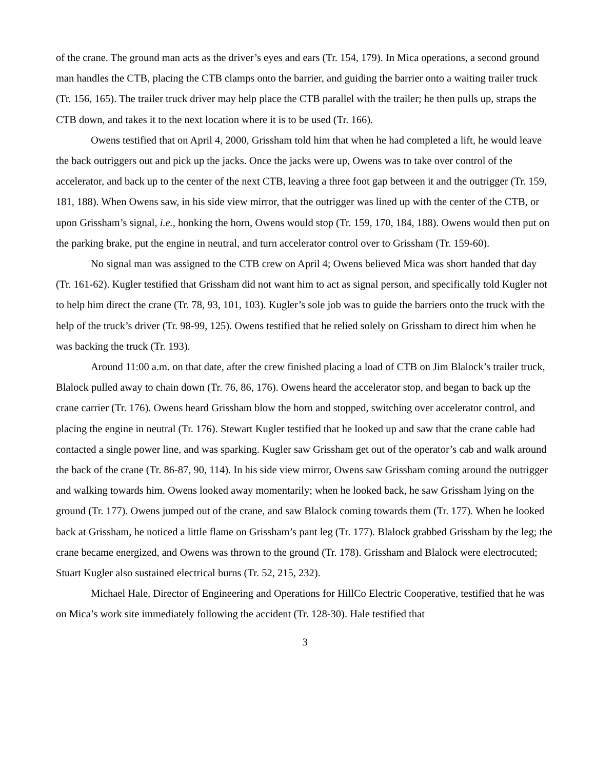of the crane. The ground man acts as the driver’s eyes and ears (Tr. 154, 179). In Mica operations, a second ground man handles the CTB, placing the CTB clamps onto the barrier, and guiding the barrier onto a waiting trailer truck (Tr. 156, 165). The trailer truck driver may help place the CTB parallel with the trailer; he then pulls up, straps the CTB down, and takes it to the next location where it is to be used (Tr. 166).
Owens testified that on April 4, 2000, Grissham told him that when he had completed a lift, he would leave the back outriggers out and pick up the jacks. Once the jacks were up, Owens was to take over control of the accelerator, and back up to the center of the next CTB, leaving a three foot gap between it and the outrigger (Tr. 159, 181, 188). When Owens saw, in his side view mirror, that the outrigger was lined up with the center of the CTB, or upon Grissham’s signal, i.e., honking the horn, Owens would stop (Tr. 159, 170, 184, 188). Owens would then put on the parking brake, put the engine in neutral, and turn accelerator control over to Grissham (Tr. 159-60).
No signal man was assigned to the CTB crew on April 4; Owens believed Mica was short handed that day (Tr. 161-62). Kugler testified that Grissham did not want him to act as signal person, and specifically told Kugler not to help him direct the crane (Tr. 78, 93, 101, 103). Kugler’s sole job was to guide the barriers onto the truck with the help of the truck’s driver (Tr. 98-99, 125). Owens testified that he relied solely on Grissham to direct him when he was backing the truck (Tr. 193).
Around 11:00 a.m. on that date, after the crew finished placing a load of CTB on Jim Blalock’s trailer truck, Blalock pulled away to chain down (Tr. 76, 86, 176). Owens heard the accelerator stop, and began to back up the crane carrier (Tr. 176). Owens heard Grissham blow the horn and stopped, switching over accelerator control, and placing the engine in neutral (Tr. 176). Stewart Kugler testified that he looked up and saw that the crane cable had contacted a single power line, and was sparking. Kugler saw Grissham get out of the operator’s cab and walk around the back of the crane (Tr. 86-87, 90, 114). In his side view mirror, Owens saw Grissham coming around the outrigger and walking towards him. Owens looked away momentarily; when he looked back, he saw Grissham lying on the ground (Tr. 177). Owens jumped out of the crane, and saw Blalock coming towards them (Tr. 177). When he looked back at Grissham, he noticed a little flame on Grissham’s pant leg (Tr. 177). Blalock grabbed Grissham by the leg; the crane became energized, and Owens was thrown to the ground (Tr. 178). Grissham and Blalock were electrocuted; Stuart Kugler also sustained electrical burns (Tr. 52, 215, 232).
Michael Hale, Director of Engineering and Operations for HillCo Electric Cooperative, testified that he was on Mica’s work site immediately following the accident (Tr. 128-30). Hale testified that
3